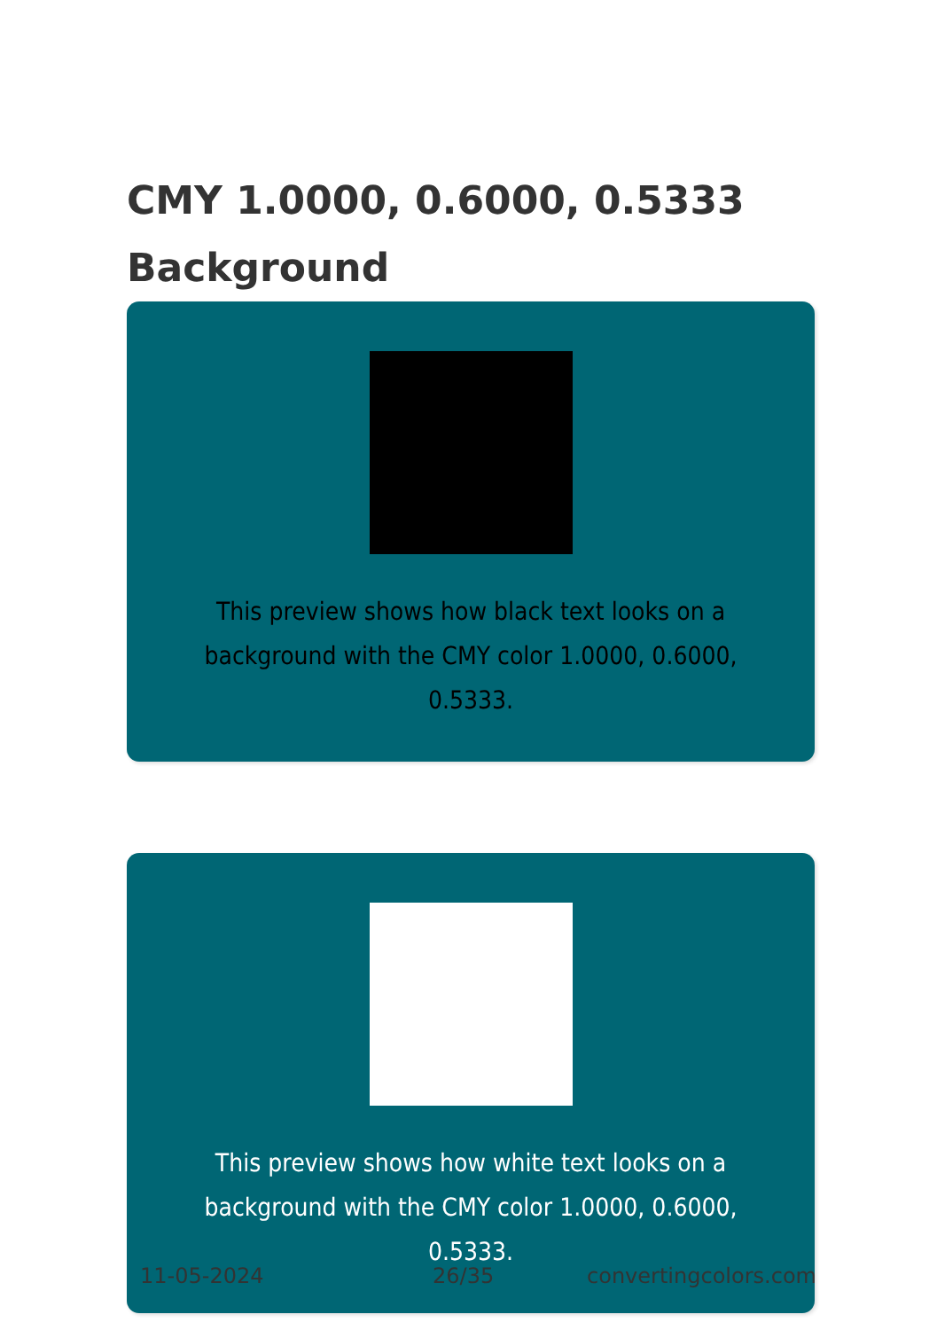CMY 1.0000, 0.6000, 0.5333 Background
This preview shows how black text looks on a background with the CMY color 1.0000, 0.6000, 0.5333.
This preview shows how white text looks on a background with the CMY color 1.0000, 0.6000, 0.5333.
11-05-2024 26/35 convertingcolors.com